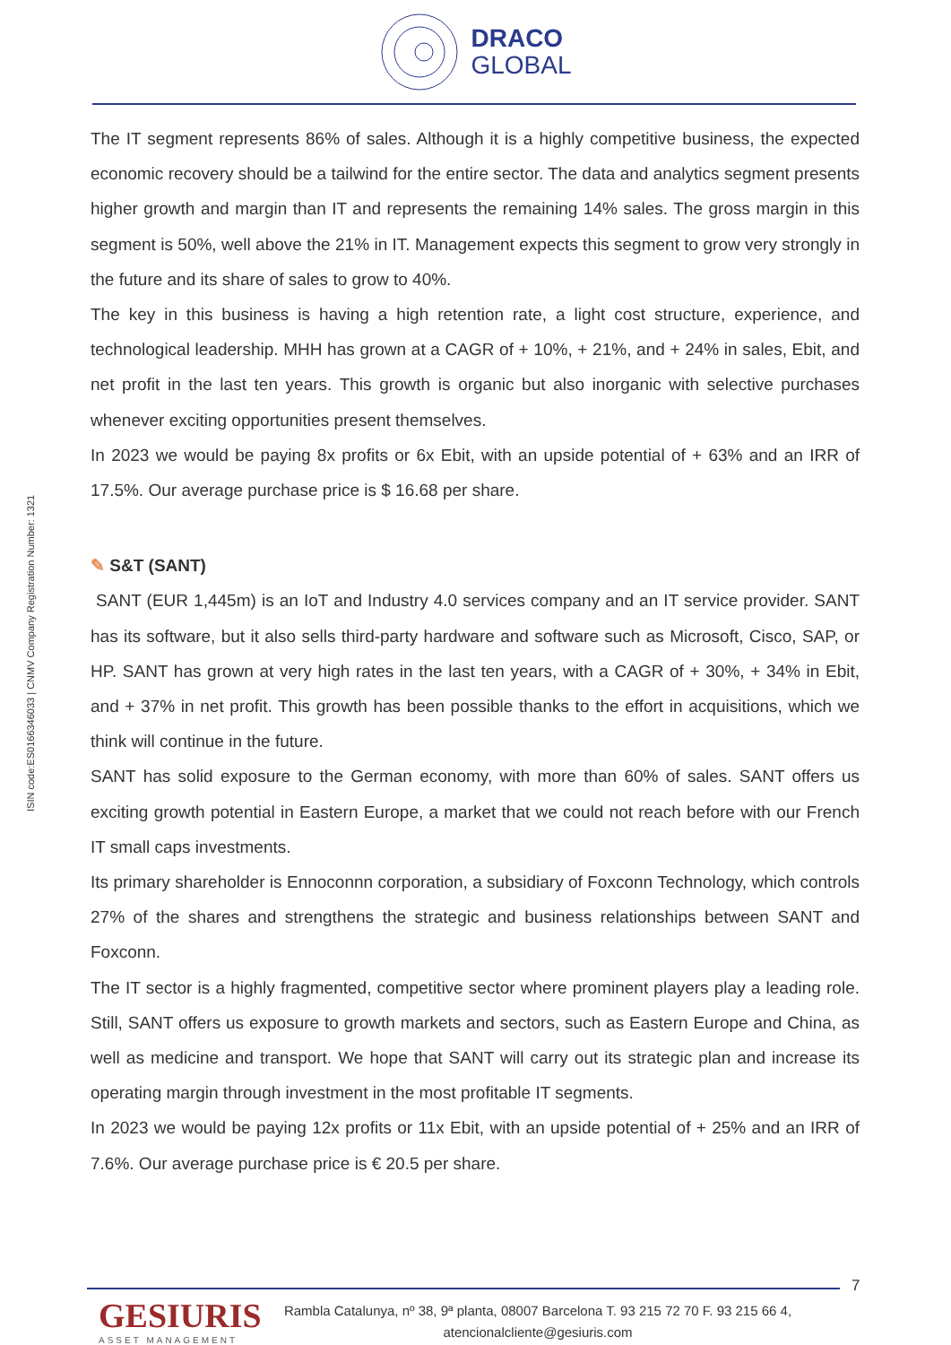DRACO
GLOBAL
ISIN code:ES0166346033 | CNMV Company Registration Number: 1321
The IT segment represents 86% of sales. Although it is a highly competitive business, the expected economic recovery should be a tailwind for the entire sector. The data and analytics segment presents higher growth and margin than IT and represents the remaining 14% sales. The gross margin in this segment is 50%, well above the 21% in IT. Management expects this segment to grow very strongly in the future and its share of sales to grow to 40%.
The key in this business is having a high retention rate, a light cost structure, experience, and technological leadership. MHH has grown at a CAGR of + 10%, + 21%, and + 24% in sales, Ebit, and net profit in the last ten years. This growth is organic but also inorganic with selective purchases whenever exciting opportunities present themselves.
In 2023 we would be paying 8x profits or 6x Ebit, with an upside potential of + 63% and an IRR of 17.5%. Our average purchase price is $ 16.68 per share.
✎ S&T (SANT)
SANT (EUR 1,445m) is an IoT and Industry 4.0 services company and an IT service provider. SANT has its software, but it also sells third-party hardware and software such as Microsoft, Cisco, SAP, or HP. SANT has grown at very high rates in the last ten years, with a CAGR of + 30%, + 34% in Ebit, and + 37% in net profit. This growth has been possible thanks to the effort in acquisitions, which we think will continue in the future.
SANT has solid exposure to the German economy, with more than 60% of sales. SANT offers us exciting growth potential in Eastern Europe, a market that we could not reach before with our French IT small caps investments.
Its primary shareholder is Ennoconnn corporation, a subsidiary of Foxconn Technology, which controls 27% of the shares and strengthens the strategic and business relationships between SANT and Foxconn.
The IT sector is a highly fragmented, competitive sector where prominent players play a leading role. Still, SANT offers us exposure to growth markets and sectors, such as Eastern Europe and China, as well as medicine and transport. We hope that SANT will carry out its strategic plan and increase its operating margin through investment in the most profitable IT segments.
In 2023 we would be paying 12x profits or 11x Ebit, with an upside potential of + 25% and an IRR of 7.6%. Our average purchase price is € 20.5 per share.
7
GESIURIS
ASSET MANAGEMENT
Rambla Catalunya, nº 38, 9ª planta, 08007 Barcelona T. 93 215 72 70 F. 93 215 66 4,
atencionalcliente@gesiuris.com